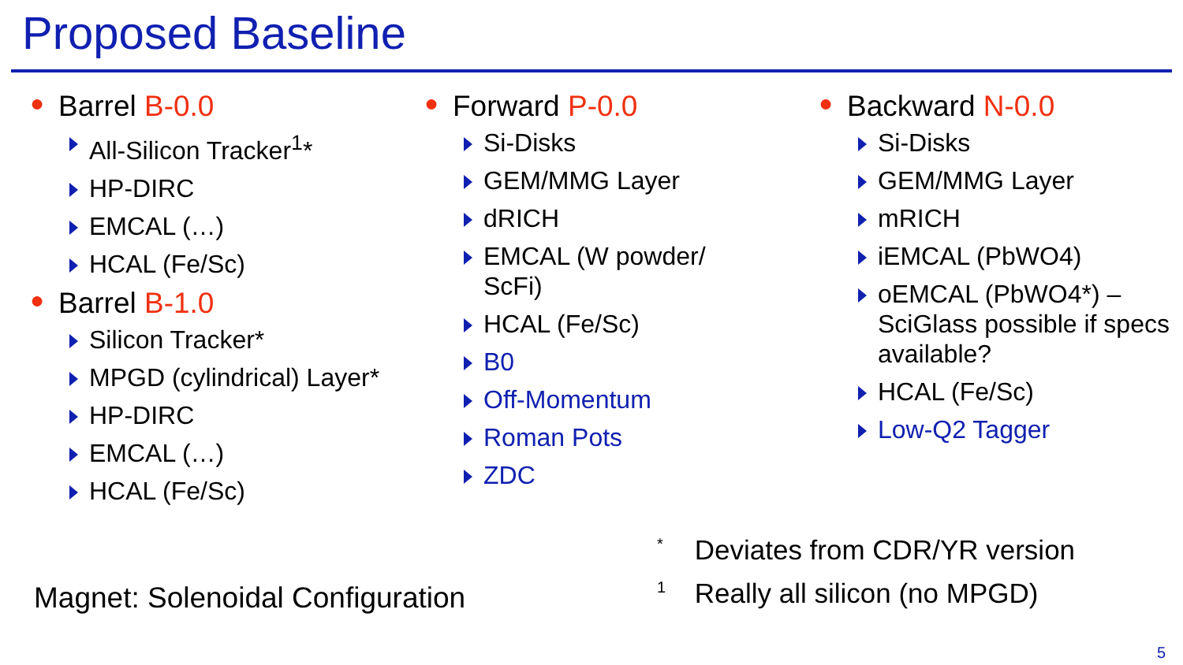Proposed Baseline
● Barrel B-0.0
All-Silicon Tracker<sup>1</sup>*
HP-DIRC
EMCAL (…)
HCAL (Fe/Sc)
● Barrel B-1.0
Silicon Tracker*
MPGD (cylindrical) Layer*
HP-DIRC
EMCAL (…)
HCAL (Fe/Sc)
● Forward P-0.0
Si-Disks
GEM/MMG Layer
dRICH
EMCAL (W powder/
ScFi)
HCAL (Fe/Sc)
B0
Off-Momentum
Roman Pots
ZDC
● Backward N-0.0
Si-Disks
GEM/MMG Layer
mRICH
iEMCAL (PbWO4)
oEMCAL (PbWO4*) – SciGlass possible if specs available?
HCAL (Fe/Sc)
Low-Q2 Tagger
Magnet: Solenoidal Configuration
<sup>*</sup> Deviates from CDR/YR version
<sup>1</sup> Really all silicon (no MPGD)
5